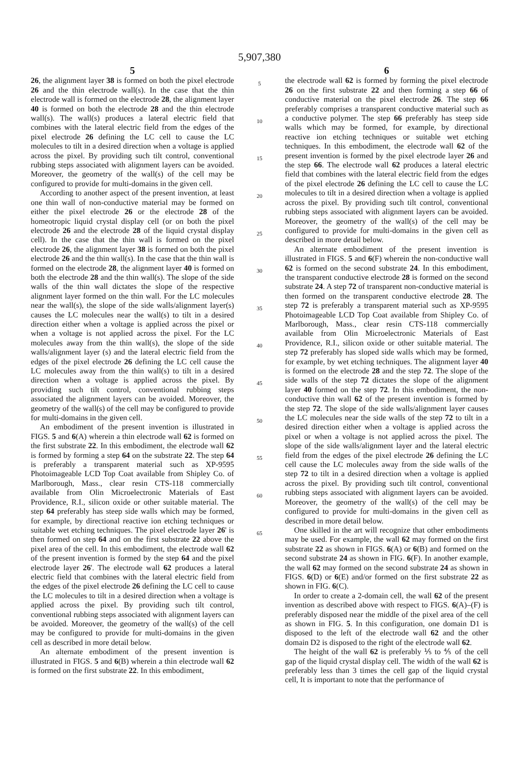5,907,380
5
26, the alignment layer 38 is formed on both the pixel electrode 26 and the thin electrode wall(s). In the case that the thin electrode wall is formed on the electrode 28, the alignment layer 40 is formed on both the electrode 28 and the thin electrode wall(s). The wall(s) produces a lateral electric field that combines with the lateral electric field from the edges of the pixel electrode 26 defining the LC cell to cause the LC molecules to tilt in a desired direction when a voltage is applied across the pixel. By providing such tilt control, conventional rubbing steps associated with alignment layers can be avoided. Moreover, the geometry of the wall(s) of the cell may be configured to provide for multi-domains in the given cell.
According to another aspect of the present invention, at least one thin wall of non-conductive material may be formed on either the pixel electrode 26 or the electrode 28 of the homeotropic liquid crystal display cell (or on both the pixel electrode 26 and the electrode 28 of the liquid crystal display cell). In the case that the thin wall is formed on the pixel electrode 26, the alignment layer 38 is formed on both the pixel electrode 26 and the thin wall(s). In the case that the thin wall is formed on the electrode 28, the alignment layer 40 is formed on both the electrode 28 and the thin wall(s). The slope of the side walls of the thin wall dictates the slope of the respective alignment layer formed on the thin wall. For the LC molecules near the wall(s), the slope of the side walls/alignment layer(s) causes the LC molecules near the wall(s) to tilt in a desired direction either when a voltage is applied across the pixel or when a voltage is not applied across the pixel. For the LC molecules away from the thin wall(s), the slope of the side walls/alignment layer (s) and the lateral electric field from the edges of the pixel electrode 26 defining the LC cell cause the LC molecules away from the thin wall(s) to tilt in a desired direction when a voltage is applied across the pixel. By providing such tilt control, conventional rubbing steps associated the alignment layers can be avoided. Moreover, the geometry of the wall(s) of the cell may be configured to provide for multi-domains in the given cell.
An embodiment of the present invention is illustrated in FIGS. 5 and 6(A) wherein a thin electrode wall 62 is formed on the first substrate 22. In this embodiment, the electrode wall 62 is formed by forming a step 64 on the substrate 22. The step 64 is preferably a transparent material such as XP-9595 Photoimageable LCD Top Coat available from Shipley Co. of Marlborough, Mass., clear resin CTS-118 commercially available from Olin Microelectronic Materials of East Providence, R.I., silicon oxide or other suitable material. The step 64 preferably has steep side walls which may be formed, for example, by directional reactive ion etching techniques or suitable wet etching techniques. The pixel electrode layer 26' is then formed on step 64 and on the first substrate 22 above the pixel area of the cell. In this embodiment, the electrode wall 62 of the present invention is formed by the step 64 and the pixel electrode layer 26'. The electrode wall 62 produces a lateral electric field that combines with the lateral electric field from the edges of the pixel electrode 26 defining the LC cell to cause the LC molecules to tilt in a desired direction when a voltage is applied across the pixel. By providing such tilt control, conventional rubbing steps associated with alignment layers can be avoided. Moreover, the geometry of the wall(s) of the cell may be configured to provide for multi-domains in the given cell as described in more detail below.
An alternate embodiment of the present invention is illustrated in FIGS. 5 and 6(B) wherein a thin electrode wall 62 is formed on the first substrate 22. In this embodiment,
5
10
15
20
25
30
35
40
45
50
55
60
65
6
the electrode wall 62 is formed by forming the pixel electrode 26 on the first substrate 22 and then forming a step 66 of conductive material on the pixel electrode 26. The step 66 preferably comprises a transparent conductive material such as a conductive polymer. The step 66 preferably has steep side walls which may be formed, for example, by directional reactive ion etching techniques or suitable wet etching techniques. In this embodiment, the electrode wall 62 of the present invention is formed by the pixel electrode layer 26 and the step 66. The electrode wall 62 produces a lateral electric field that combines with the lateral electric field from the edges of the pixel electrode 26 defining the LC cell to cause the LC molecules to tilt in a desired direction when a voltage is applied across the pixel. By providing such tilt control, conventional rubbing steps associated with alignment layers can be avoided. Moreover, the geometry of the wall(s) of the cell may be configured to provide for multi-domains in the given cell as described in more detail below.
An alternate embodiment of the present invention is illustrated in FIGS. 5 and 6(F) wherein the non-conductive wall 62 is formed on the second substrate 24. In this embodiment, the transparent conductive electrode 28 is formed on the second substrate 24. A step 72 of transparent non-conductive material is then formed on the transparent conductive electrode 28. The step 72 is preferably a transparent material such as XP-9595 Photoimageable LCD Top Coat available from Shipley Co. of Marlborough, Mass., clear resin CTS-118 commercially available from Olin Microelectronic Materials of East Providence, R.I., silicon oxide or other suitable material. The step 72 preferably has sloped side walls which may be formed, for example, by wet etching techniques. The alignment layer 40 is formed on the electrode 28 and the step 72. The slope of the side walls of the step 72 dictates the slope of the alignment layer 40 formed on the step 72. In this embodiment, the non-conductive thin wall 62 of the present invention is formed by the step 72. The slope of the side walls/alignment layer causes the LC molecules near the side walls of the step 72 to tilt in a desired direction either when a voltage is applied across the pixel or when a voltage is not applied across the pixel. The slope of the side walls/alignment layer and the lateral electric field from the edges of the pixel electrode 26 defining the LC cell cause the LC molecules away from the side walls of the step 72 to tilt in a desired direction when a voltage is applied across the pixel. By providing such tilt control, conventional rubbing steps associated with alignment layers can be avoided. Moreover, the geometry of the wall(s) of the cell may be configured to provide for multi-domains in the given cell as described in more detail below.
One skilled in the art will recognize that other embodiments may be used. For example, the wall 62 may formed on the first substrate 22 as shown in FIGS. 6(A) or 6(B) and formed on the second substrate 24 as shown in FIG. 6(F). In another example, the wall 62 may formed on the second substrate 24 as shown in FIGS. 6(D) or 6(E) and/or formed on the first substrate 22 as shown in FIG. 6(C).
In order to create a 2-domain cell, the wall 62 of the present invention as described above with respect to FIGS. 6(A)–(F) is preferably disposed near the middle of the pixel area of the cell as shown in FIG. 5. In this configuration, one domain D1 is disposed to the left of the electrode wall 62 and the other domain D2 is disposed to the right of the electrode wall 62.
The height of the wall 62 is preferably ⅕ to ⅘ of the cell gap of the liquid crystal display cell. The width of the wall 62 is preferably less than 3 times the cell gap of the liquid crystal cell, It is important to note that the performance of